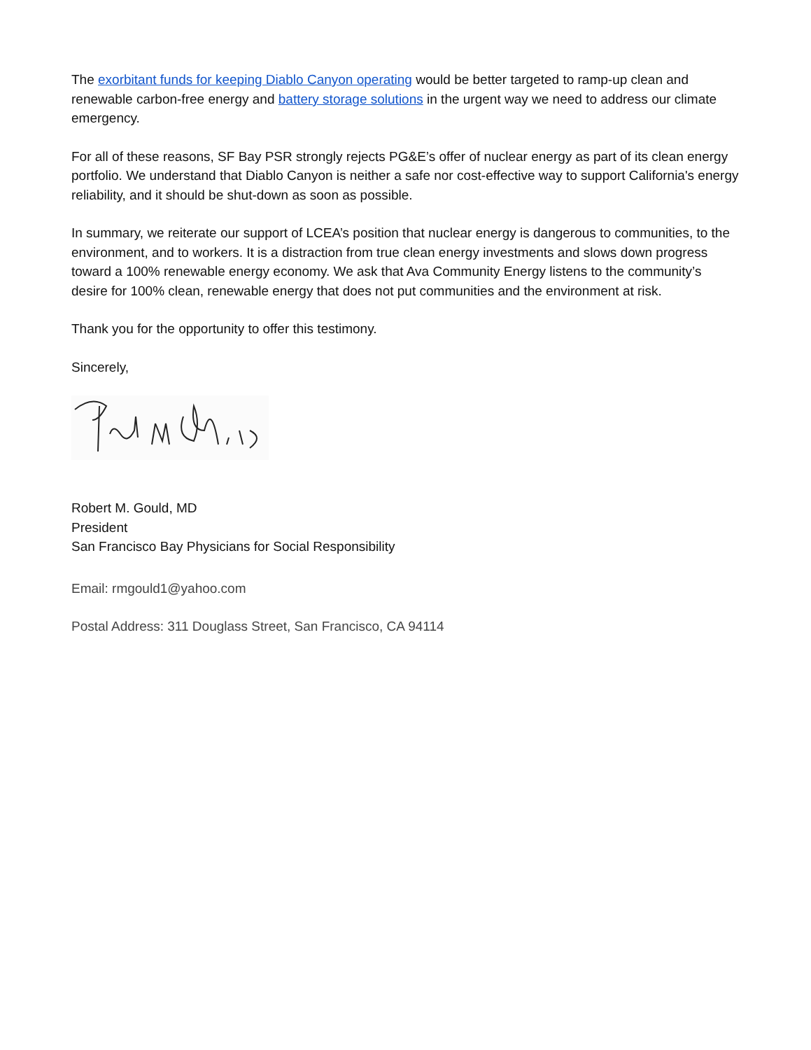The exorbitant funds for keeping Diablo Canyon operating would be better targeted to ramp-up clean and renewable carbon-free energy and battery storage solutions in the urgent way we need to address our climate emergency.
For all of these reasons, SF Bay PSR strongly rejects PG&E’s offer of nuclear energy as part of its clean energy portfolio. We understand that Diablo Canyon is neither a safe nor cost-effective way to support California's energy reliability, and it should be shut-down as soon as possible.
In summary, we reiterate our support of LCEA’s position that nuclear energy is dangerous to communities, to the environment, and to workers. It is a distraction from true clean energy investments and slows down progress toward a 100% renewable energy economy. We ask that Ava Community Energy listens to the community’s desire for 100% clean, renewable energy that does not put communities and the environment at risk.
Thank you for the opportunity to offer this testimony.
Sincerely,
Robert M. Gould, MD
President
San Francisco Bay Physicians for Social Responsibility
Email: rmgould1@yahoo.com
Postal Address: 311 Douglass Street, San Francisco, CA 94114